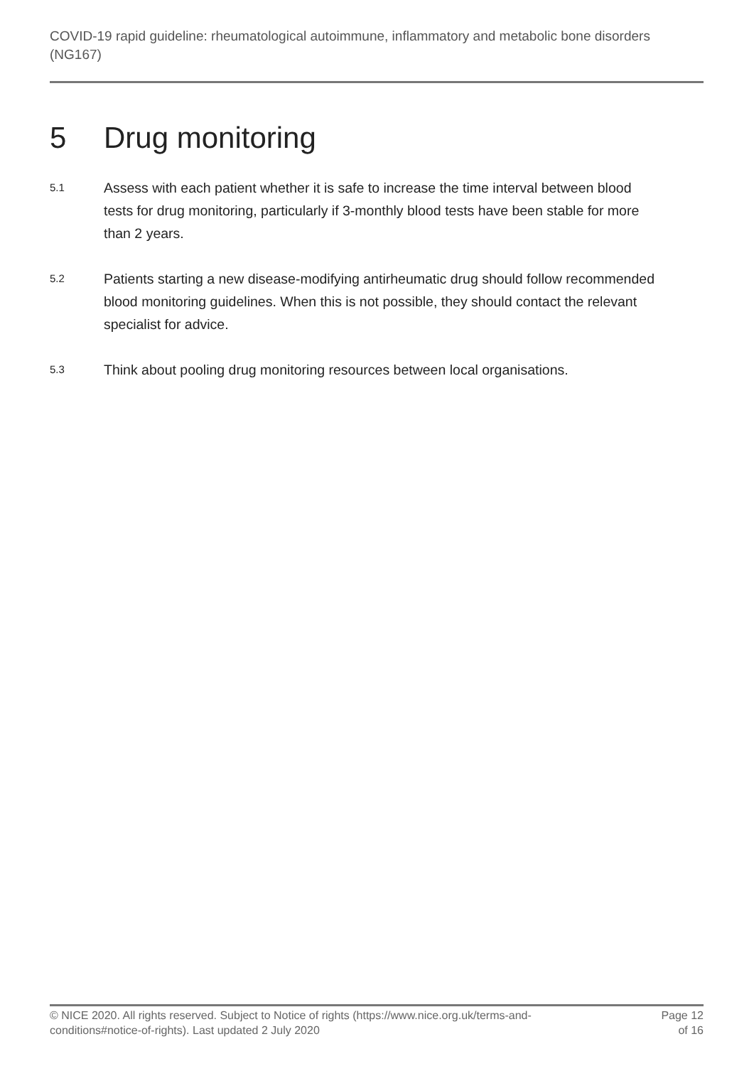COVID-19 rapid guideline: rheumatological autoimmune, inflammatory and metabolic bone disorders (NG167)
5 Drug monitoring
5.1
Assess with each patient whether it is safe to increase the time interval between blood tests for drug monitoring, particularly if 3-monthly blood tests have been stable for more than 2 years.
5.2
Patients starting a new disease-modifying antirheumatic drug should follow recommended blood monitoring guidelines. When this is not possible, they should contact the relevant specialist for advice.
5.3
Think about pooling drug monitoring resources between local organisations.
© NICE 2020. All rights reserved. Subject to Notice of rights (https://www.nice.org.uk/terms-and-conditions#notice-of-rights). Last updated 2 July 2020
Page 12
of 16